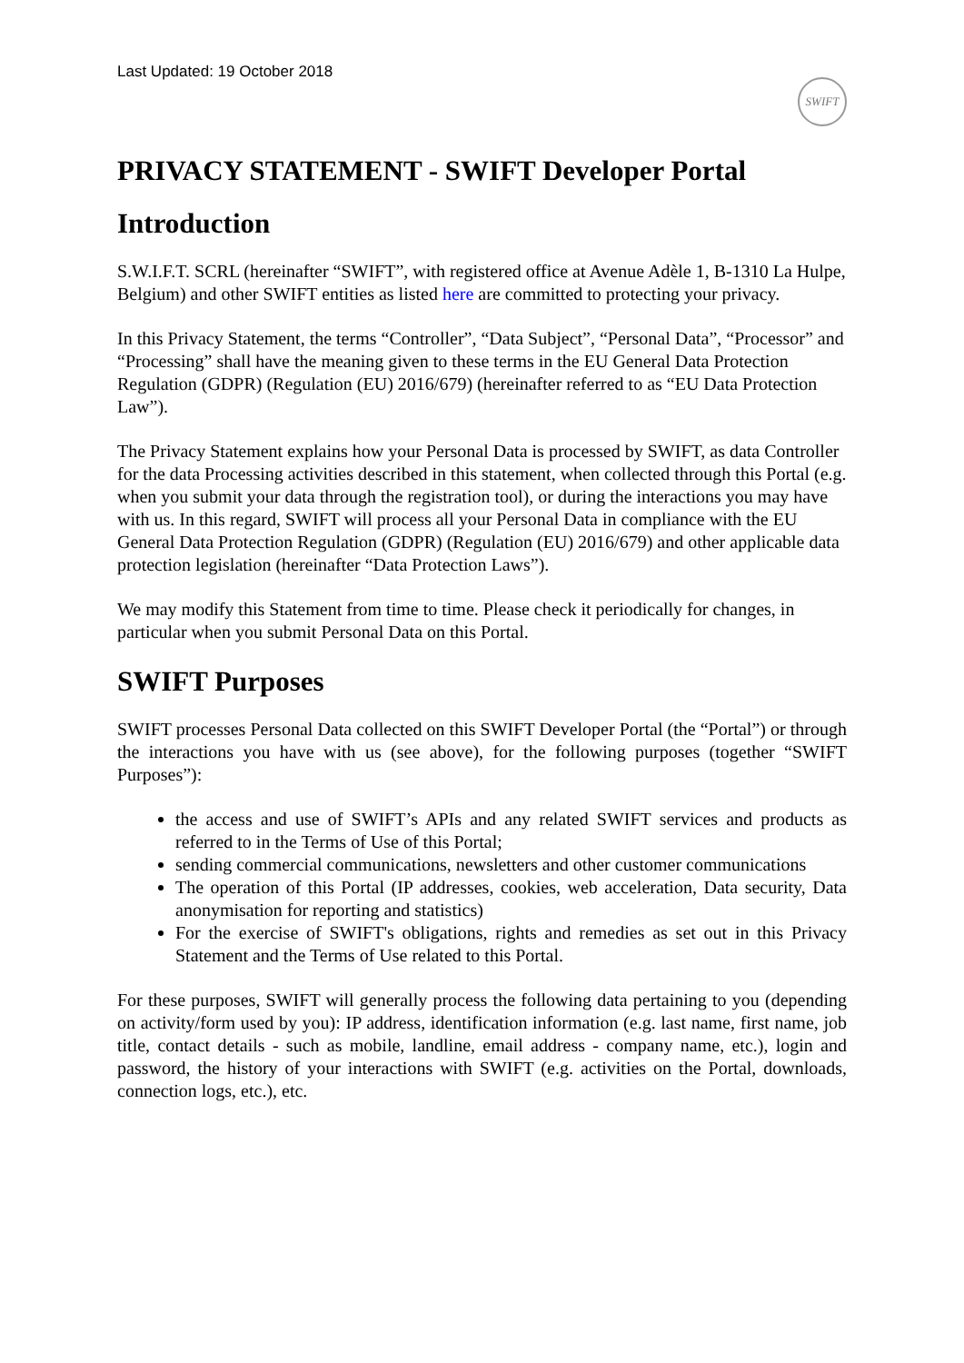Last Updated: 19 October 2018
SWIFT
PRIVACY STATEMENT - SWIFT Developer Portal
Introduction
S.W.I.F.T. SCRL (hereinafter “SWIFT”, with registered office at Avenue Adèle 1, B-1310 La Hulpe, Belgium) and other SWIFT entities as listed here are committed to protecting your privacy.
In this Privacy Statement, the terms “Controller”, “Data Subject”, “Personal Data”, “Processor” and “Processing” shall have the meaning given to these terms in the EU General Data Protection Regulation (GDPR) (Regulation (EU) 2016/679) (hereinafter referred to as “EU Data Protection Law”).
The Privacy Statement explains how your Personal Data is processed by SWIFT, as data Controller for the data Processing activities described in this statement, when collected through this Portal (e.g. when you submit your data through the registration tool), or during the interactions you may have with us. In this regard, SWIFT will process all your Personal Data in compliance with the EU General Data Protection Regulation (GDPR) (Regulation (EU) 2016/679) and other applicable data protection legislation (hereinafter “Data Protection Laws”).
We may modify this Statement from time to time. Please check it periodically for changes, in particular when you submit Personal Data on this Portal.
SWIFT Purposes
SWIFT processes Personal Data collected on this SWIFT Developer Portal (the “Portal”) or through the interactions you have with us (see above), for the following purposes (together “SWIFT Purposes”):
the access and use of SWIFT’s APIs and any related SWIFT services and products as referred to in the Terms of Use of this Portal;
sending commercial communications, newsletters and other customer communications
The operation of this Portal (IP addresses, cookies, web acceleration, Data security, Data anonymisation for reporting and statistics)
For the exercise of SWIFT's obligations, rights and remedies as set out in this Privacy Statement and the Terms of Use related to this Portal.
For these purposes, SWIFT will generally process the following data pertaining to you (depending on activity/form used by you): IP address, identification information (e.g. last name, first name, job title, contact details - such as mobile, landline, email address - company name, etc.), login and password, the history of your interactions with SWIFT (e.g. activities on the Portal, downloads, connection logs, etc.), etc.